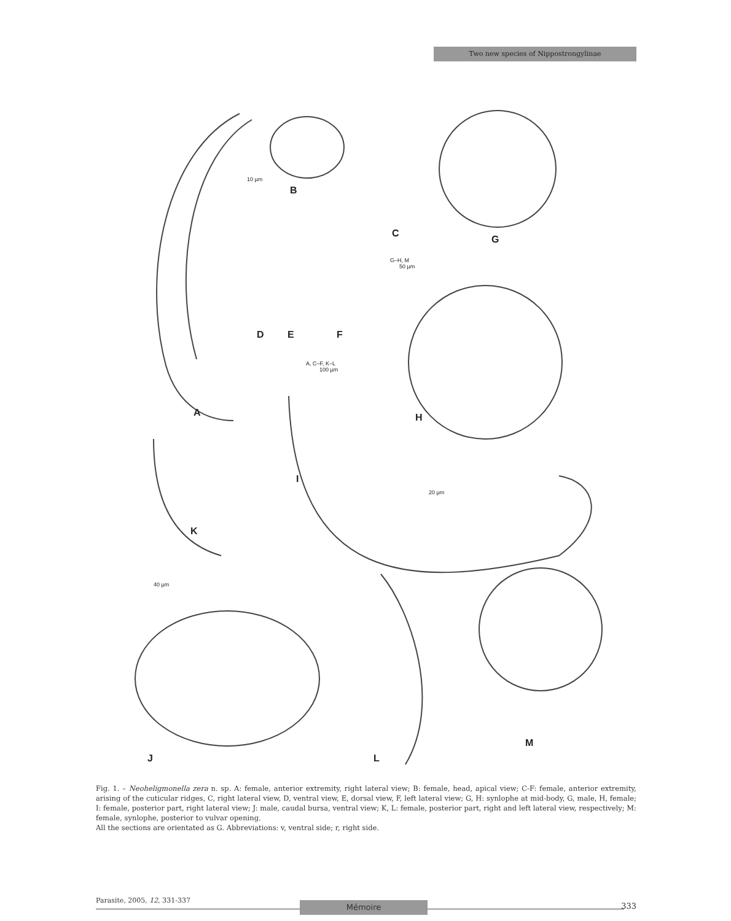Two new species of Nippostrongylinae
A
B
C
D
E
F
G
H
I
J
K
L
M
10 µm
G–H, M
50 µm
A, C–F, K–L
100 µm
20 µm
40 µm
Fig. 1. – Neoheligmonella zera n. sp. A: female, anterior extremity, right lateral view; B: female, head, apical view; C-F: female, anterior extremity, arising of the cuticular ridges, C, right lateral view, D, ventral view, E, dorsal view, F, left lateral view; G, H: synlophe at mid-body, G, male, H, female; I: female, posterior part, right lateral view; J: male, caudal bursa, ventral view; K, L: female, posterior part, right and left lateral view, respectively; M: female, synlophe, posterior to vulvar opening.
All the sections are orientated as G. Abbreviations: v, ventral side; r, right side.
Parasite, 2005, 12, 331-337 Mémoire 333